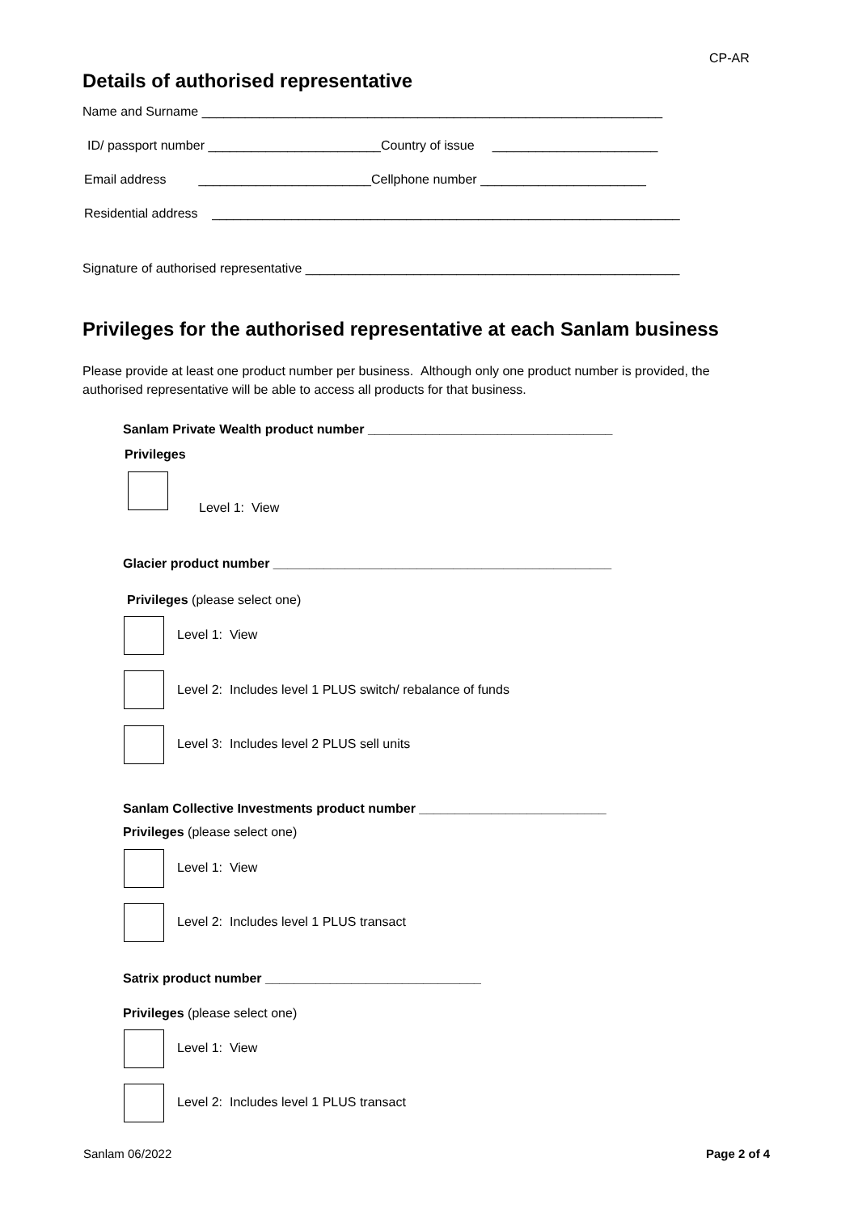CP-AR
Details of authorised representative
Name and Surname ________________________________________________________________
ID/ passport number ________________________Country of issue _______________________
Email address ________________________Cellphone number _______________________
Residential address _________________________________________________________________
Signature of authorised representative ____________________________________________________
Privileges for the authorised representative at each Sanlam business
Please provide at least one product number per business. Although only one product number is provided, the authorised representative will be able to access all products for that business.
Sanlam Private Wealth product number __________________________________
Privileges
Level 1: View
Glacier product number _______________________________________________
Privileges (please select one)
Level 1: View
Level 2: Includes level 1 PLUS switch/ rebalance of funds
Level 3: Includes level 2 PLUS sell units
Sanlam Collective Investments product number __________________________
Privileges (please select one)
Level 1: View
Level 2: Includes level 1 PLUS transact
Satrix product number ______________________________
Privileges (please select one)
Level 1: View
Level 2: Includes level 1 PLUS transact
Sanlam 06/2022 Page 2 of 4